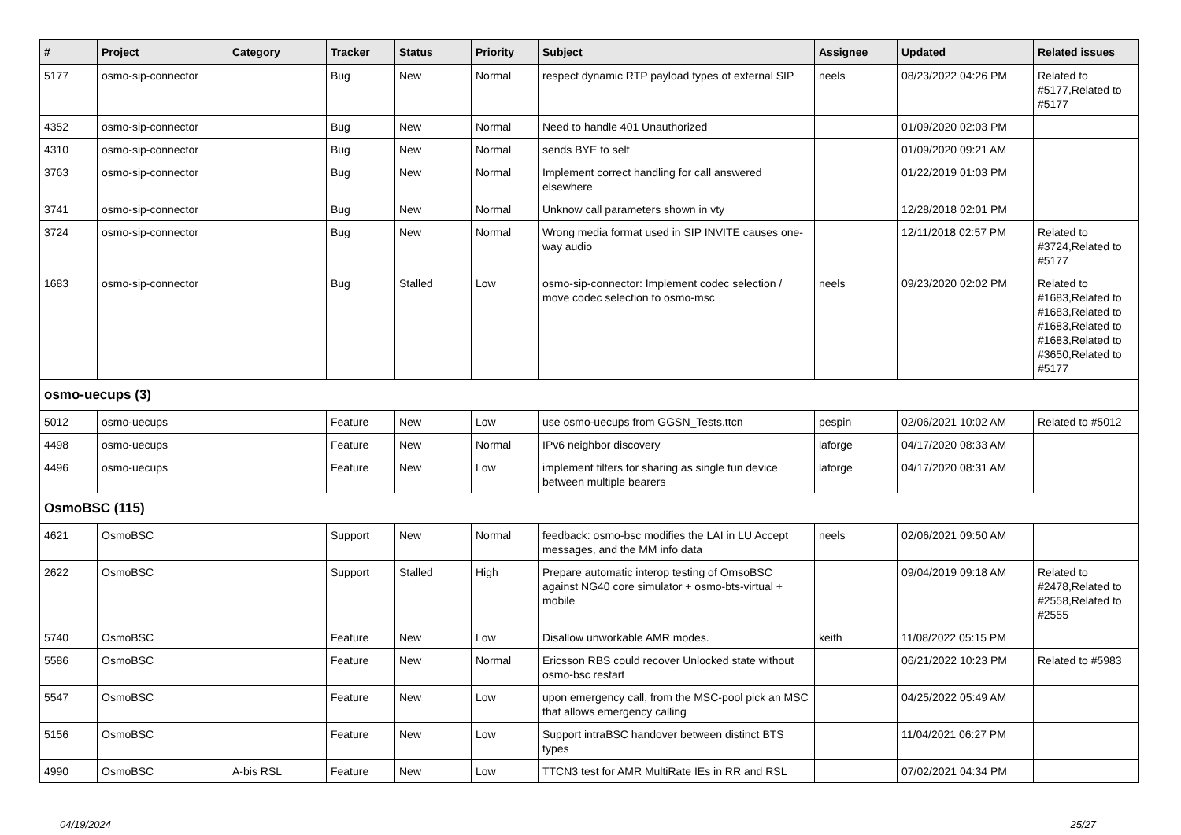| # | Project | Category | Tracker | Status | Priority | Subject | Assignee | Updated | Related issues |
| --- | --- | --- | --- | --- | --- | --- | --- | --- | --- |
| 5177 | osmo-sip-connector | | Bug | New | Normal | respect dynamic RTP payload types of external SIP | neels | 08/23/2022 04:26 PM | Related to #5177,Related to #5177 |
| 4352 | osmo-sip-connector | | Bug | New | Normal | Need to handle 401 Unauthorized | | 01/09/2020 02:03 PM | |
| 4310 | osmo-sip-connector | | Bug | New | Normal | sends BYE to self | | 01/09/2020 09:21 AM | |
| 3763 | osmo-sip-connector | | Bug | New | Normal | Implement correct handling for call answered elsewhere | | 01/22/2019 01:03 PM | |
| 3741 | osmo-sip-connector | | Bug | New | Normal | Unknow call parameters shown in vty | | 12/28/2018 02:01 PM | |
| 3724 | osmo-sip-connector | | Bug | New | Normal | Wrong media format used in SIP INVITE causes one-way audio | | 12/11/2018 02:57 PM | Related to #3724,Related to #5177 |
| 1683 | osmo-sip-connector | | Bug | Stalled | Low | osmo-sip-connector: Implement codec selection / move codec selection to osmo-msc | neels | 09/23/2020 02:02 PM | Related to #1683,Related to #1683,Related to #1683,Related to #1683,Related to #3650,Related to #5177 |
| osmo-uecups (3) | | | | | | | | | |
| 5012 | osmo-uecups | | Feature | New | Low | use osmo-uecups from GGSN_Tests.ttcn | pespin | 02/06/2021 10:02 AM | Related to #5012 |
| 4498 | osmo-uecups | | Feature | New | Normal | IPv6 neighbor discovery | laforge | 04/17/2020 08:33 AM | |
| 4496 | osmo-uecups | | Feature | New | Low | implement filters for sharing as single tun device between multiple bearers | laforge | 04/17/2020 08:31 AM | |
| OsmoBSC (115) | | | | | | | | | |
| 4621 | OsmoBSC | | Support | New | Normal | feedback: osmo-bsc modifies the LAI in LU Accept messages, and the MM info data | neels | 02/06/2021 09:50 AM | |
| 2622 | OsmoBSC | | Support | Stalled | High | Prepare automatic interop testing of OmsoBSC against NG40 core simulator + osmo-bts-virtual + mobile | | 09/04/2019 09:18 AM | Related to #2478,Related to #2558,Related to #2555 |
| 5740 | OsmoBSC | | Feature | New | Low | Disallow unworkable AMR modes. | keith | 11/08/2022 05:15 PM | |
| 5586 | OsmoBSC | | Feature | New | Normal | Ericsson RBS could recover Unlocked state without osmo-bsc restart | | 06/21/2022 10:23 PM | Related to #5983 |
| 5547 | OsmoBSC | | Feature | New | Low | upon emergency call, from the MSC-pool pick an MSC that allows emergency calling | | 04/25/2022 05:49 AM | |
| 5156 | OsmoBSC | | Feature | New | Low | Support intraBSC handover between distinct BTS types | | 11/04/2021 06:27 PM | |
| 4990 | OsmoBSC | A-bis RSL | Feature | New | Low | TTCN3 test for AMR MultiRate IEs in RR and RSL | | 07/02/2021 04:34 PM | |
04/19/2024 25/27